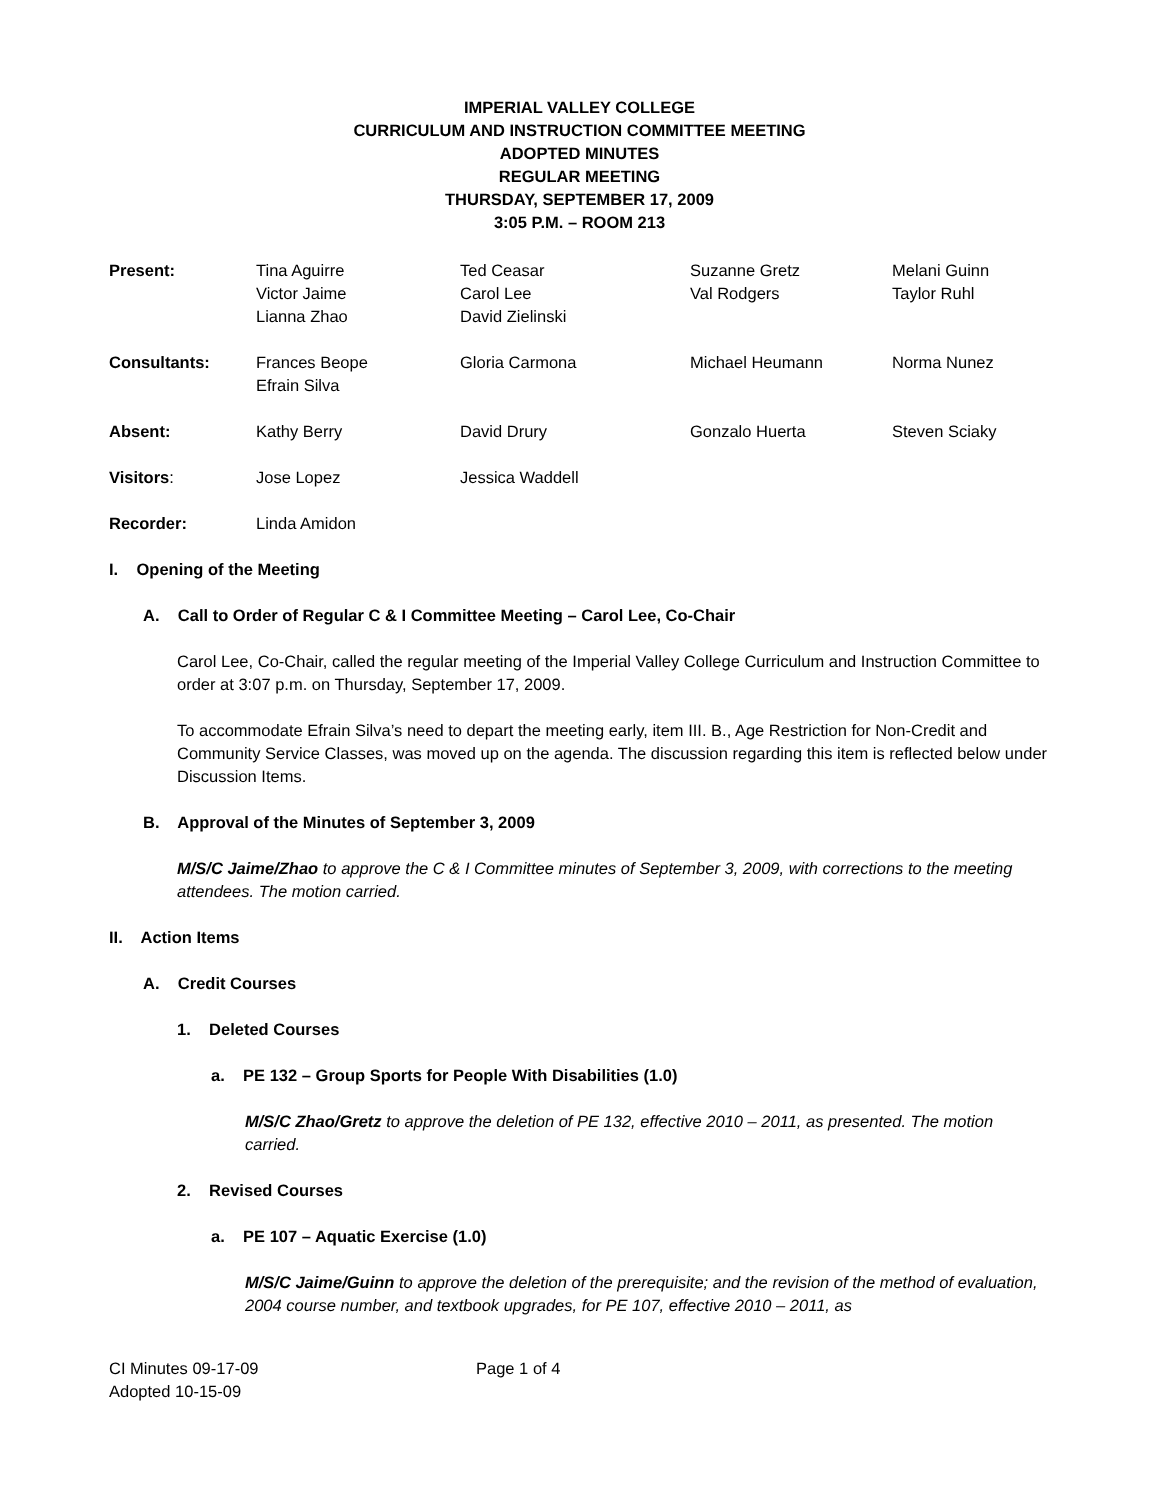IMPERIAL VALLEY COLLEGE
CURRICULUM AND INSTRUCTION COMMITTEE MEETING
ADOPTED MINUTES
REGULAR MEETING
THURSDAY, SEPTEMBER 17, 2009
3:05 P.M. – ROOM 213
| Present: | Tina Aguirre Victor Jaime Lianna Zhao | Ted Ceasar Carol Lee David Zielinski | Suzanne Gretz Val Rodgers | Melani Guinn Taylor Ruhl |
| Consultants: | Frances Beope Efrain Silva | Gloria Carmona | Michael Heumann | Norma Nunez |
| Absent: | Kathy Berry | David Drury | Gonzalo Huerta | Steven Sciaky |
| Visitors : | Jose Lopez | Jessica Waddell | | |
| Recorder: | Linda Amidon | | | |
I. Opening of the Meeting
A. Call to Order of Regular C & I Committee Meeting – Carol Lee, Co-Chair
Carol Lee, Co-Chair, called the regular meeting of the Imperial Valley College Curriculum and Instruction Committee to order at 3:07 p.m. on Thursday, September 17, 2009.
To accommodate Efrain Silva’s need to depart the meeting early, item III. B., Age Restriction for Non-Credit and Community Service Classes, was moved up on the agenda. The discussion regarding this item is reflected below under Discussion Items.
B. Approval of the Minutes of September 3, 2009
M/S/C Jaime/Zhao to approve the C & I Committee minutes of September 3, 2009, with corrections to the meeting attendees. The motion carried.
II. Action Items
A. Credit Courses
1. Deleted Courses
a. PE 132 – Group Sports for People With Disabilities (1.0)
M/S/C Zhao/Gretz to approve the deletion of PE 132, effective 2010 – 2011, as presented. The motion carried.
2. Revised Courses
a. PE 107 – Aquatic Exercise (1.0)
M/S/C Jaime/Guinn to approve the deletion of the prerequisite; and the revision of the method of evaluation, 2004 course number, and textbook upgrades, for PE 107, effective 2010 – 2011, as
CI Minutes 09-17-09
Adopted 10-15-09
Page 1 of 4